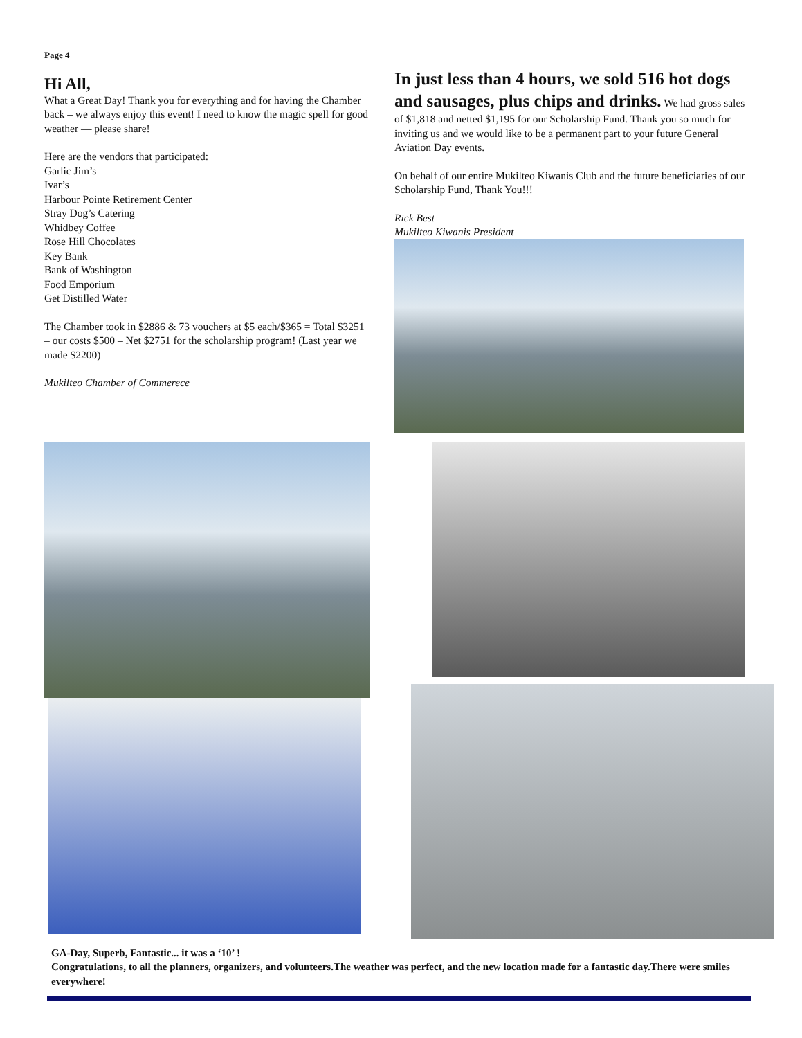Page 4
Hi All,
What a Great Day! Thank you for everything and for having the Chamber back – we always enjoy this event! I need to know the magic spell for good weather — please share!
Here are the vendors that participated:
Garlic Jim’s
Ivar’s
Harbour Pointe Retirement Center
Stray Dog’s Catering
Whidbey Coffee
Rose Hill Chocolates
Key Bank
Bank of Washington
Food Emporium
Get Distilled Water
The Chamber took in $2886 & 73 vouchers at $5 each/$365 = Total $3251 – our costs $500 – Net $2751 for the scholarship program! (Last year we made $2200)
Mukilteo Chamber of Commerece
In just less than 4 hours, we sold 516 hot dogs and sausages, plus chips and drinks.
We had gross sales of $1,818 and netted $1,195 for our Scholarship Fund. Thank you so much for inviting us and we would like to be a permanent part to your future General Aviation Day events.
On behalf of our entire Mukilteo Kiwanis Club and the future beneficiaries of our Scholarship Fund, Thank You!!!
Rick Best
Mukilteo Kiwanis President
GA-Day, Superb, Fantastic... it was a ‘10’ !
Congratulations, to all the planners, organizers, and volunteers.The weather was perfect, and the new location made for a fantastic day.There were smiles everywhere!